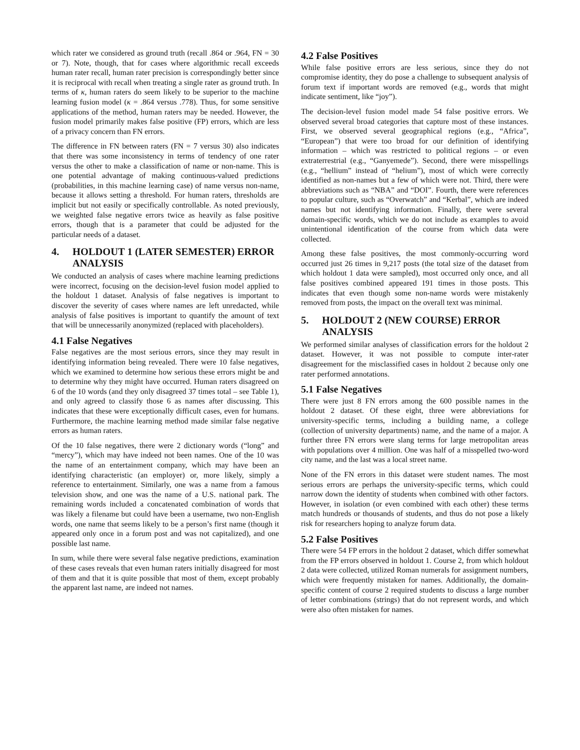which rater we considered as ground truth (recall .864 or .964, FN = 30 or 7). Note, though, that for cases where algorithmic recall exceeds human rater recall, human rater precision is correspondingly better since it is reciprocal with recall when treating a single rater as ground truth. In terms of κ, human raters do seem likely to be superior to the machine learning fusion model (κ = .864 versus .778). Thus, for some sensitive applications of the method, human raters may be needed. However, the fusion model primarily makes false positive (FP) errors, which are less of a privacy concern than FN errors.
The difference in FN between raters (FN = 7 versus 30) also indicates that there was some inconsistency in terms of tendency of one rater versus the other to make a classification of name or non-name. This is one potential advantage of making continuous-valued predictions (probabilities, in this machine learning case) of name versus non-name, because it allows setting a threshold. For human raters, thresholds are implicit but not easily or specifically controllable. As noted previously, we weighted false negative errors twice as heavily as false positive errors, though that is a parameter that could be adjusted for the particular needs of a dataset.
4. HOLDOUT 1 (LATER SEMESTER) ERROR ANALYSIS
We conducted an analysis of cases where machine learning predictions were incorrect, focusing on the decision-level fusion model applied to the holdout 1 dataset. Analysis of false negatives is important to discover the severity of cases where names are left unredacted, while analysis of false positives is important to quantify the amount of text that will be unnecessarily anonymized (replaced with placeholders).
4.1 False Negatives
False negatives are the most serious errors, since they may result in identifying information being revealed. There were 10 false negatives, which we examined to determine how serious these errors might be and to determine why they might have occurred. Human raters disagreed on 6 of the 10 words (and they only disagreed 37 times total – see Table 1), and only agreed to classify those 6 as names after discussing. This indicates that these were exceptionally difficult cases, even for humans. Furthermore, the machine learning method made similar false negative errors as human raters.
Of the 10 false negatives, there were 2 dictionary words (“long” and “mercy”), which may have indeed not been names. One of the 10 was the name of an entertainment company, which may have been an identifying characteristic (an employer) or, more likely, simply a reference to entertainment. Similarly, one was a name from a famous television show, and one was the name of a U.S. national park. The remaining words included a concatenated combination of words that was likely a filename but could have been a username, two non-English words, one name that seems likely to be a person’s first name (though it appeared only once in a forum post and was not capitalized), and one possible last name.
In sum, while there were several false negative predictions, examination of these cases reveals that even human raters initially disagreed for most of them and that it is quite possible that most of them, except probably the apparent last name, are indeed not names.
4.2 False Positives
While false positive errors are less serious, since they do not compromise identity, they do pose a challenge to subsequent analysis of forum text if important words are removed (e.g., words that might indicate sentiment, like “joy”).
The decision-level fusion model made 54 false positive errors. We observed several broad categories that capture most of these instances. First, we observed several geographical regions (e.g., “Africa”, “European”) that were too broad for our definition of identifying information – which was restricted to political regions – or even extraterrestrial (e.g., “Ganyemede”). Second, there were misspellings (e.g., “hellium” instead of “helium”), most of which were correctly identified as non-names but a few of which were not. Third, there were abbreviations such as “NBA” and “DOI”. Fourth, there were references to popular culture, such as “Overwatch” and “Kerbal”, which are indeed names but not identifying information. Finally, there were several domain-specific words, which we do not include as examples to avoid unintentional identification of the course from which data were collected.
Among these false positives, the most commonly-occurring word occurred just 26 times in 9,217 posts (the total size of the dataset from which holdout 1 data were sampled), most occurred only once, and all false positives combined appeared 191 times in those posts. This indicates that even though some non-name words were mistakenly removed from posts, the impact on the overall text was minimal.
5. HOLDOUT 2 (NEW COURSE) ERROR ANALYSIS
We performed similar analyses of classification errors for the holdout 2 dataset. However, it was not possible to compute inter-rater disagreement for the misclassified cases in holdout 2 because only one rater performed annotations.
5.1 False Negatives
There were just 8 FN errors among the 600 possible names in the holdout 2 dataset. Of these eight, three were abbreviations for university-specific terms, including a building name, a college (collection of university departments) name, and the name of a major. A further three FN errors were slang terms for large metropolitan areas with populations over 4 million. One was half of a misspelled two-word city name, and the last was a local street name.
None of the FN errors in this dataset were student names. The most serious errors are perhaps the university-specific terms, which could narrow down the identity of students when combined with other factors. However, in isolation (or even combined with each other) these terms match hundreds or thousands of students, and thus do not pose a likely risk for researchers hoping to analyze forum data.
5.2 False Positives
There were 54 FP errors in the holdout 2 dataset, which differ somewhat from the FP errors observed in holdout 1. Course 2, from which holdout 2 data were collected, utilized Roman numerals for assignment numbers, which were frequently mistaken for names. Additionally, the domain-specific content of course 2 required students to discuss a large number of letter combinations (strings) that do not represent words, and which were also often mistaken for names.